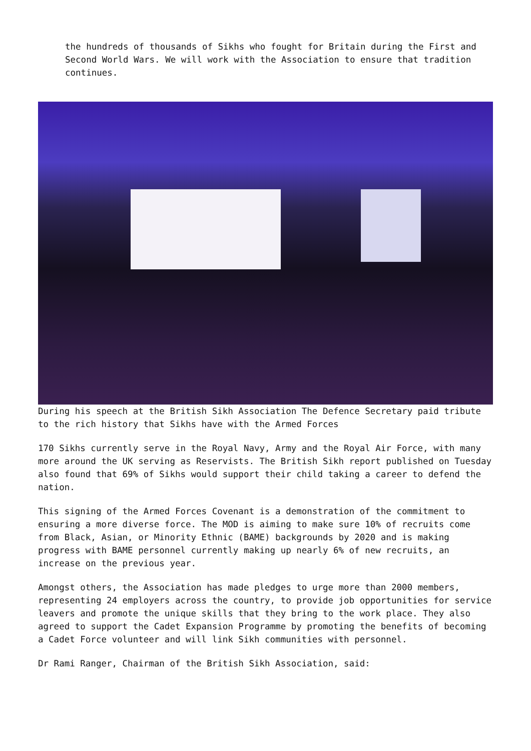the hundreds of thousands of Sikhs who fought for Britain during the First and Second World Wars. We will work with the Association to ensure that tradition continues.
During his speech at the British Sikh Association The Defence Secretary paid tribute to the rich history that Sikhs have with the Armed Forces
170 Sikhs currently serve in the Royal Navy, Army and the Royal Air Force, with many more around the UK serving as Reservists. The British Sikh report published on Tuesday also found that 69% of Sikhs would support their child taking a career to defend the nation.
This signing of the Armed Forces Covenant is a demonstration of the commitment to ensuring a more diverse force. The MOD is aiming to make sure 10% of recruits come from Black, Asian, or Minority Ethnic (BAME) backgrounds by 2020 and is making progress with BAME personnel currently making up nearly 6% of new recruits, an increase on the previous year.
Amongst others, the Association has made pledges to urge more than 2000 members, representing 24 employers across the country, to provide job opportunities for service leavers and promote the unique skills that they bring to the work place. They also agreed to support the Cadet Expansion Programme by promoting the benefits of becoming a Cadet Force volunteer and will link Sikh communities with personnel.
Dr Rami Ranger, Chairman of the British Sikh Association, said: